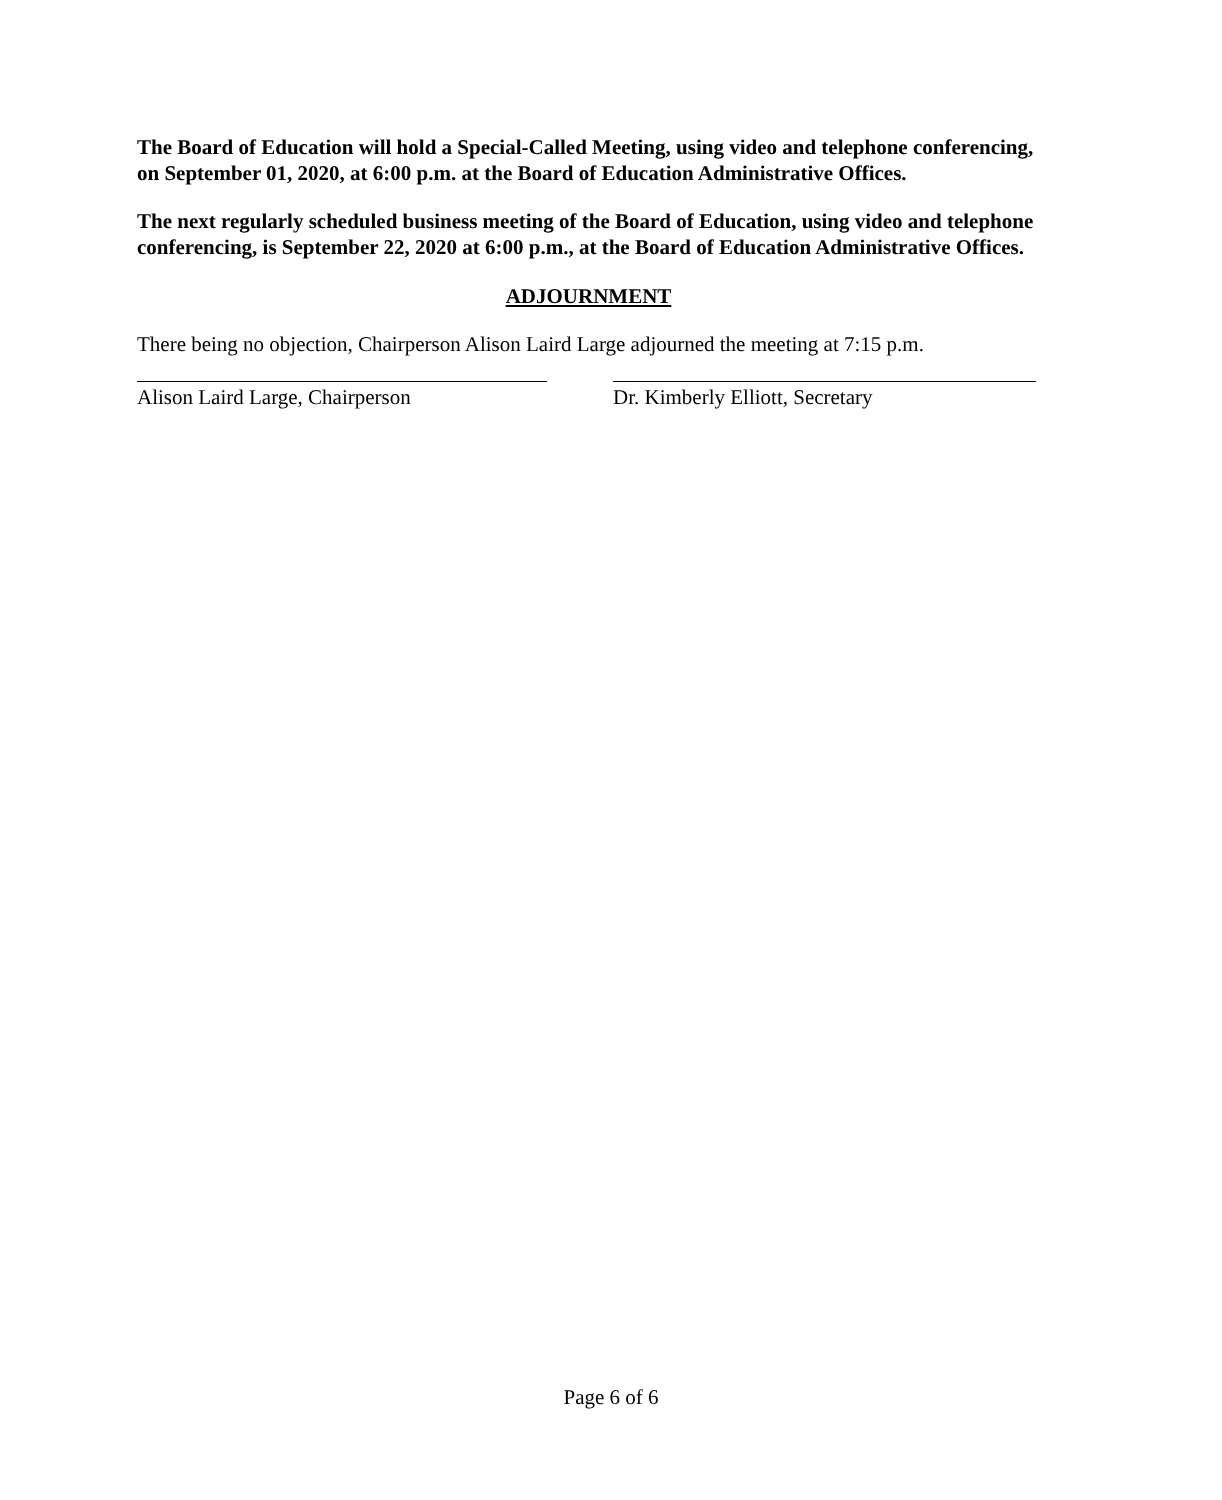The Board of Education will hold a Special-Called Meeting, using video and telephone conferencing, on September 01, 2020, at 6:00 p.m. at the Board of Education Administrative Offices.
The next regularly scheduled business meeting of the Board of Education, using video and telephone conferencing, is September 22, 2020 at 6:00 p.m., at the Board of Education Administrative Offices.
ADJOURNMENT
There being no objection, Chairperson Alison Laird Large adjourned the meeting at 7:15 p.m.
Alison Laird Large, Chairperson Dr. Kimberly Elliott, Secretary
Page 6 of 6